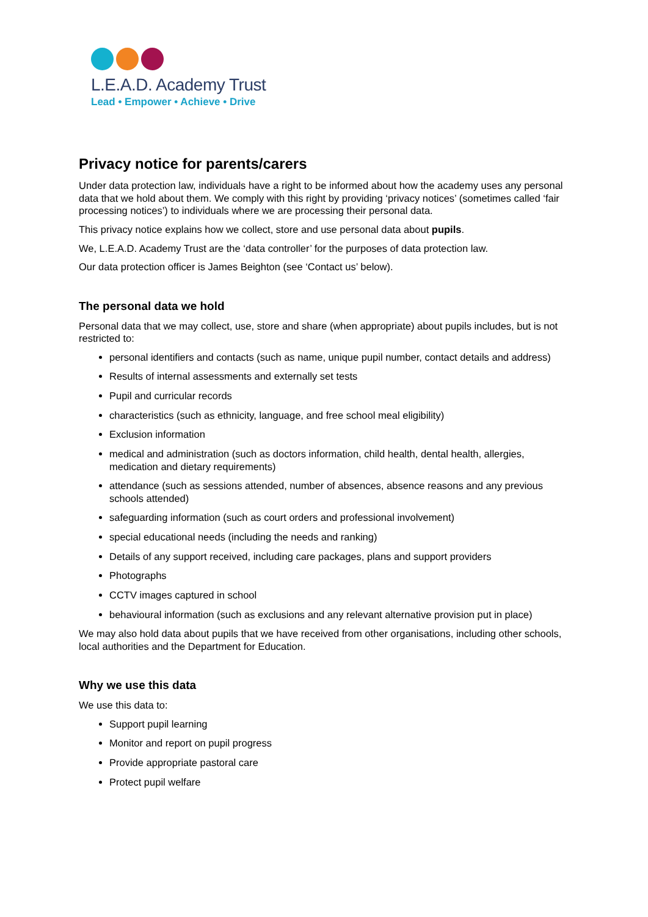L.E.A.D. Academy Trust
Lead • Empower • Achieve • Drive
Privacy notice for parents/carers
Under data protection law, individuals have a right to be informed about how the academy uses any personal data that we hold about them. We comply with this right by providing ‘privacy notices’ (sometimes called ‘fair processing notices’) to individuals where we are processing their personal data.
This privacy notice explains how we collect, store and use personal data about pupils.
We, L.E.A.D. Academy Trust are the ‘data controller’ for the purposes of data protection law.
Our data protection officer is James Beighton (see ‘Contact us’ below).
The personal data we hold
Personal data that we may collect, use, store and share (when appropriate) about pupils includes, but is not restricted to:
personal identifiers and contacts (such as name, unique pupil number, contact details and address)
Results of internal assessments and externally set tests
Pupil and curricular records
characteristics (such as ethnicity, language, and free school meal eligibility)
Exclusion information
medical and administration (such as doctors information, child health, dental health, allergies, medication and dietary requirements)
attendance (such as sessions attended, number of absences, absence reasons and any previous schools attended)
safeguarding information (such as court orders and professional involvement)
special educational needs (including the needs and ranking)
Details of any support received, including care packages, plans and support providers
Photographs
CCTV images captured in school
behavioural information (such as exclusions and any relevant alternative provision put in place)
We may also hold data about pupils that we have received from other organisations, including other schools, local authorities and the Department for Education.
Why we use this data
We use this data to:
Support pupil learning
Monitor and report on pupil progress
Provide appropriate pastoral care
Protect pupil welfare